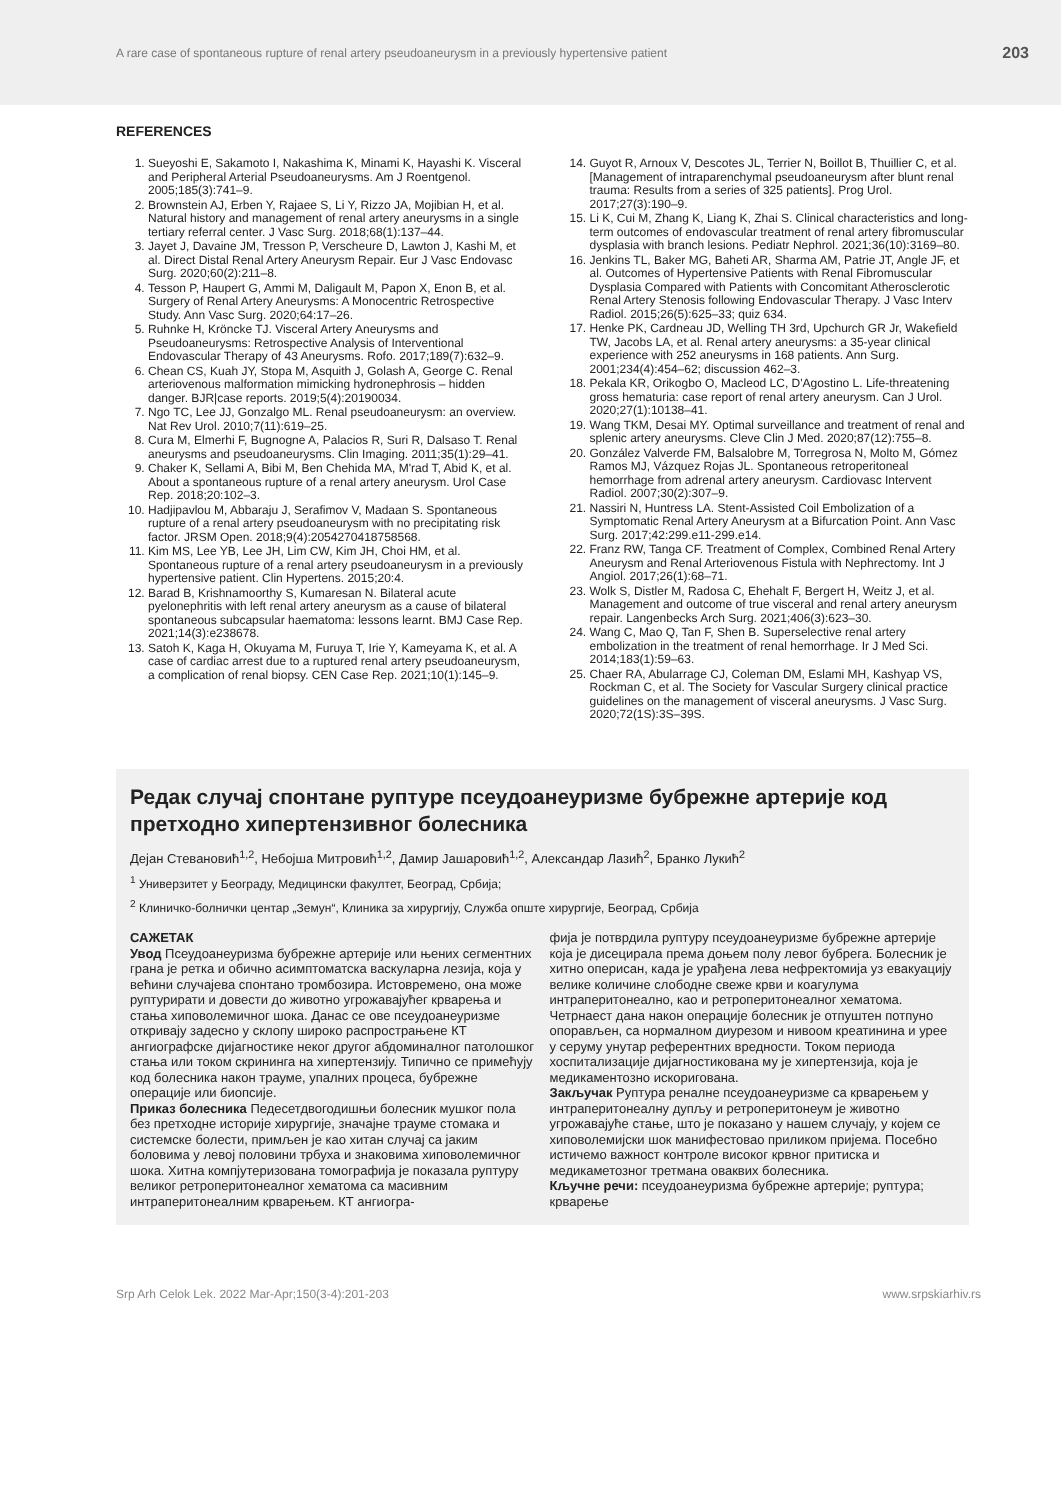A rare case of spontaneous rupture of renal artery pseudoaneurysm in a previously hypertensive patient 203
REFERENCES
1. Sueyoshi E, Sakamoto I, Nakashima K, Minami K, Hayashi K. Visceral and Peripheral Arterial Pseudoaneurysms. Am J Roentgenol. 2005;185(3):741–9.
2. Brownstein AJ, Erben Y, Rajaee S, Li Y, Rizzo JA, Mojibian H, et al. Natural history and management of renal artery aneurysms in a single tertiary referral center. J Vasc Surg. 2018;68(1):137–44.
3. Jayet J, Davaine JM, Tresson P, Verscheure D, Lawton J, Kashi M, et al. Direct Distal Renal Artery Aneurysm Repair. Eur J Vasc Endovasc Surg. 2020;60(2):211–8.
4. Tesson P, Haupert G, Ammi M, Daligault M, Papon X, Enon B, et al. Surgery of Renal Artery Aneurysms: A Monocentric Retrospective Study. Ann Vasc Surg. 2020;64:17–26.
5. Ruhnke H, Kröncke TJ. Visceral Artery Aneurysms and Pseudoaneurysms: Retrospective Analysis of Interventional Endovascular Therapy of 43 Aneurysms. Rofo. 2017;189(7):632–9.
6. Chean CS, Kuah JY, Stopa M, Asquith J, Golash A, George C. Renal arteriovenous malformation mimicking hydronephrosis – hidden danger. BJR|case reports. 2019;5(4):20190034.
7. Ngo TC, Lee JJ, Gonzalgo ML. Renal pseudoaneurysm: an overview. Nat Rev Urol. 2010;7(11):619–25.
8. Cura M, Elmerhi F, Bugnogne A, Palacios R, Suri R, Dalsaso T. Renal aneurysms and pseudoaneurysms. Clin Imaging. 2011;35(1):29–41.
9. Chaker K, Sellami A, Bibi M, Ben Chehida MA, M'rad T, Abid K, et al. About a spontaneous rupture of a renal artery aneurysm. Urol Case Rep. 2018;20:102–3.
10. Hadjipavlou M, Abbaraju J, Serafimov V, Madaan S. Spontaneous rupture of a renal artery pseudoaneurysm with no precipitating risk factor. JRSM Open. 2018;9(4):2054270418758568.
11. Kim MS, Lee YB, Lee JH, Lim CW, Kim JH, Choi HM, et al. Spontaneous rupture of a renal artery pseudoaneurysm in a previously hypertensive patient. Clin Hypertens. 2015;20:4.
12. Barad B, Krishnamoorthy S, Kumaresan N. Bilateral acute pyelonephritis with left renal artery aneurysm as a cause of bilateral spontaneous subcapsular haematoma: lessons learnt. BMJ Case Rep. 2021;14(3):e238678.
13. Satoh K, Kaga H, Okuyama M, Furuya T, Irie Y, Kameyama K, et al. A case of cardiac arrest due to a ruptured renal artery pseudoaneurysm, a complication of renal biopsy. CEN Case Rep. 2021;10(1):145–9.
14. Guyot R, Arnoux V, Descotes JL, Terrier N, Boillot B, Thuillier C, et al. [Management of intraparenchymal pseudoaneurysm after blunt renal trauma: Results from a series of 325 patients]. Prog Urol. 2017;27(3):190–9.
15. Li K, Cui M, Zhang K, Liang K, Zhai S. Clinical characteristics and long-term outcomes of endovascular treatment of renal artery fibromuscular dysplasia with branch lesions. Pediatr Nephrol. 2021;36(10):3169–80.
16. Jenkins TL, Baker MG, Baheti AR, Sharma AM, Patrie JT, Angle JF, et al. Outcomes of Hypertensive Patients with Renal Fibromuscular Dysplasia Compared with Patients with Concomitant Atherosclerotic Renal Artery Stenosis following Endovascular Therapy. J Vasc Interv Radiol. 2015;26(5):625–33; quiz 634.
17. Henke PK, Cardneau JD, Welling TH 3rd, Upchurch GR Jr, Wakefield TW, Jacobs LA, et al. Renal artery aneurysms: a 35-year clinical experience with 252 aneurysms in 168 patients. Ann Surg. 2001;234(4):454–62; discussion 462–3.
18. Pekala KR, Orikogbo O, Macleod LC, D'Agostino L. Life-threatening gross hematuria: case report of renal artery aneurysm. Can J Urol. 2020;27(1):10138–41.
19. Wang TKM, Desai MY. Optimal surveillance and treatment of renal and splenic artery aneurysms. Cleve Clin J Med. 2020;87(12):755–8.
20. González Valverde FM, Balsalobre M, Torregrosa N, Molto M, Gómez Ramos MJ, Vázquez Rojas JL. Spontaneous retroperitoneal hemorrhage from adrenal artery aneurysm. Cardiovasc Intervent Radiol. 2007;30(2):307–9.
21. Nassiri N, Huntress LA. Stent-Assisted Coil Embolization of a Symptomatic Renal Artery Aneurysm at a Bifurcation Point. Ann Vasc Surg. 2017;42:299.e11-299.e14.
22. Franz RW, Tanga CF. Treatment of Complex, Combined Renal Artery Aneurysm and Renal Arteriovenous Fistula with Nephrectomy. Int J Angiol. 2017;26(1):68–71.
23. Wolk S, Distler M, Radosa C, Ehehalt F, Bergert H, Weitz J, et al. Management and outcome of true visceral and renal artery aneurysm repair. Langenbecks Arch Surg. 2021;406(3):623–30.
24. Wang C, Mao Q, Tan F, Shen B. Superselective renal artery embolization in the treatment of renal hemorrhage. Ir J Med Sci. 2014;183(1):59–63.
25. Chaer RA, Abularrage CJ, Coleman DM, Eslami MH, Kashyap VS, Rockman C, et al. The Society for Vascular Surgery clinical practice guidelines on the management of visceral aneurysms. J Vasc Surg. 2020;72(1S):3S–39S.
Редак случај спонтане руптуре псеудоанеуризме бубрежне артерије код претходно хипертензивног болесника
Дејан Стевановић<sup>1,2</sup>, Небојша Митровић<sup>1,2</sup>, Дамир Јашаровић<sup>1,2</sup>, Александар Лазић<sup>2</sup>, Бранко Лукић<sup>2</sup>
<sup>1</sup> Универзитет у Београду, Медицински факултет, Београд, Србија;
<sup>2</sup> Клиничко-болнички центар „Земун“, Клиника за хирургију, Служба опште хирургије, Београд, Србија
САЖЕТАК
Увод Псеудоанеуризма бубрежне артерије или њених сегментних грана је ретка и обично асимптоматска васкуларна лезија, која у већини случајева спонтано тромбозира. Истовремено, она може руптурирати и довести до животно угрожавајућег крварења и стања хиповолемичног шока. Данас се ове псеудоанеуризме откривају задесно у склопу широко распрострањене КТ ангиографске дијагностике неког другог абдоминалног патолошког стања или током скрининга на хипертензију. Типично се примећују код болесника након трауме, упалних процеса, бубрежне операције или биопсије.
Приказ болесника Педесетдвогодишњи болесник мушког пола без претходне историје хирургије, значајне трауме стомака и системске болести, примљен је као хитан случај са јаким боловима у левој половини трбуха и знаковима хиповолемичног шока. Хитна компјутеризована томографија је показала руптуру великог ретроперитонеалног хематома са масивним интраперитонеалним крварењем. КТ ангиогра-
фија је потврдила руптуру псеудоанеуризме бубрежне артерије која је дисецирала према доњем полу левог бубрега. Болесник је хитно оперисан, када је урађена лева нефректомија уз евакуацију велике количине слободне свеже крви и коагулума интраперитонеално, као и ретроперитонеалног хематома. Четрнаест дана након операције болесник је отпуштен потпуно опорављен, са нормалном диурезом и нивоом креатинина и урее у серуму унутар референтних вредности. Током периода хоспитализације дијагностикована му је хипертензија, која је медикаментозно искоригована.
Закључак Руптура реналне псеудоанеуризме са крварењем у интраперитонеалну дупљу и ретроперитонеум је животно угрожавајуће стање, што је показано у нашем случају, у којем се хиповолемијски шок манифестовао приликом пријема. Посебно истичемо важност контроле високог крвног притиска и медикаметозног третмана оваквих болесника.
Кључне речи: псеудоанеуризма бубрежне артерије; руптура; крварење
Srp Arh Celok Lek. 2022 Mar-Apr;150(3-4):201-203 www.srpskiarhiv.rs